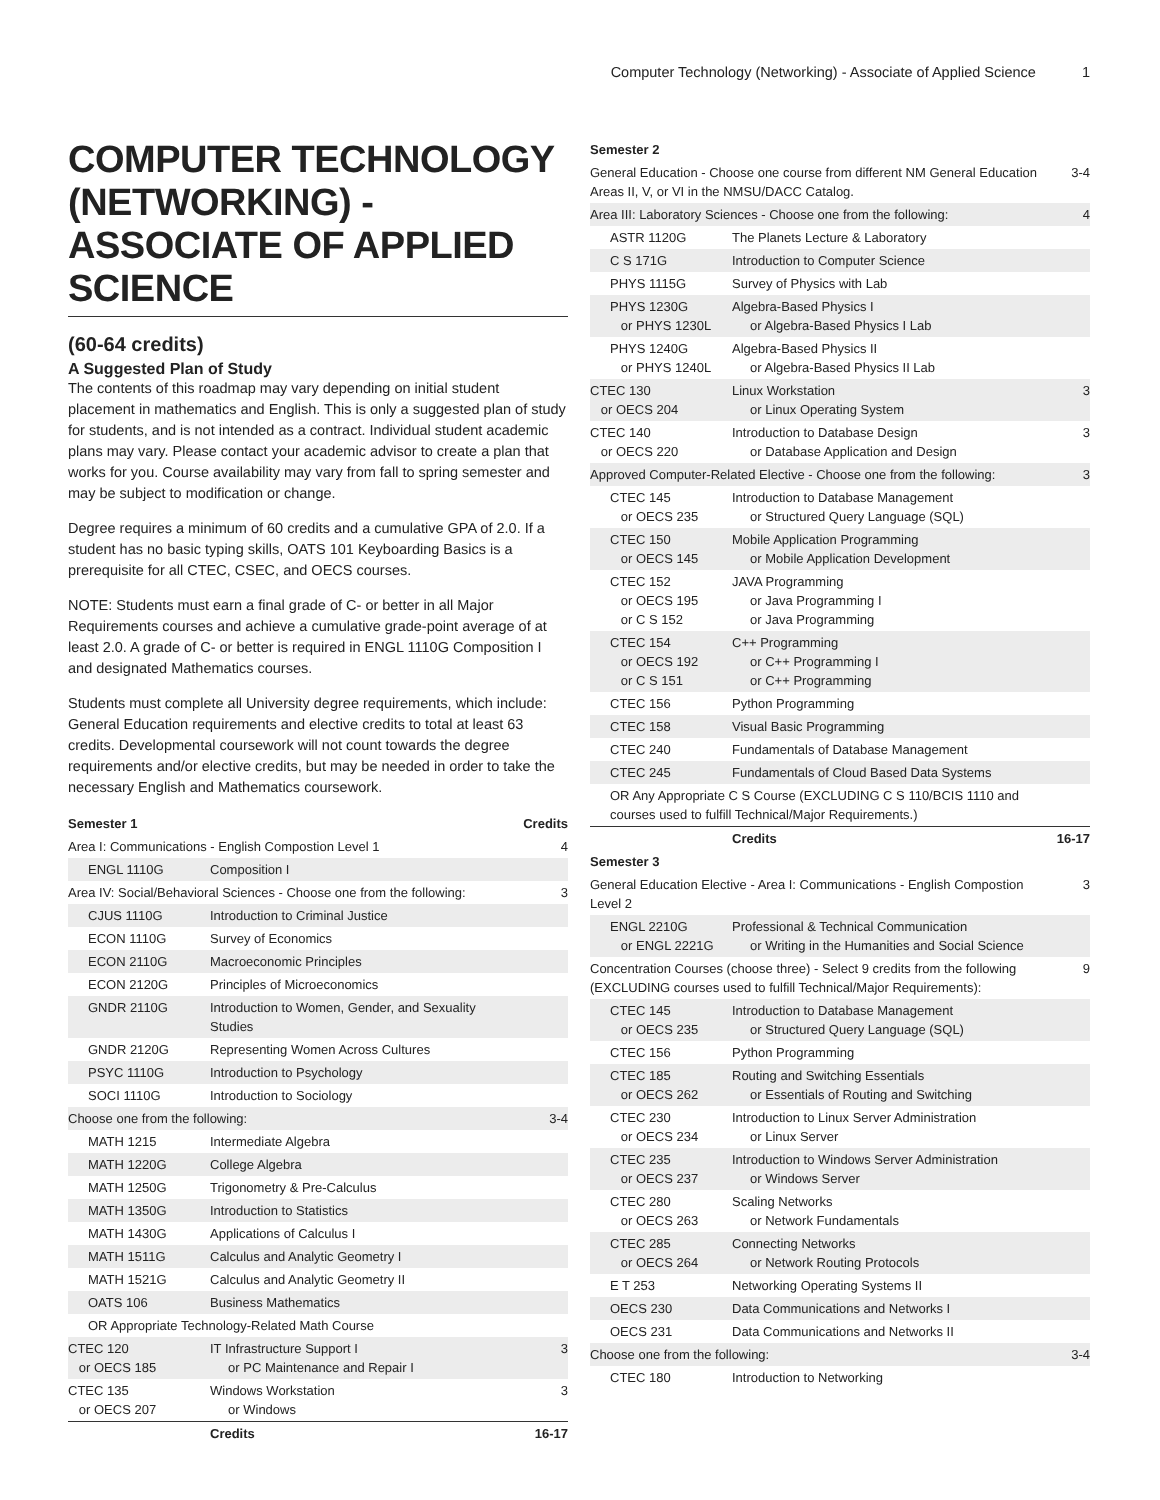Computer Technology (Networking) - Associate of Applied Science 1
COMPUTER TECHNOLOGY (NETWORKING) - ASSOCIATE OF APPLIED SCIENCE
(60-64 credits)
A Suggested Plan of Study
The contents of this roadmap may vary depending on initial student placement in mathematics and English. This is only a suggested plan of study for students, and is not intended as a contract. Individual student academic plans may vary. Please contact your academic advisor to create a plan that works for you. Course availability may vary from fall to spring semester and may be subject to modification or change.
Degree requires a minimum of 60 credits and a cumulative GPA of 2.0. If a student has no basic typing skills, OATS 101 Keyboarding Basics is a prerequisite for all CTEC, CSEC, and OECS courses.
NOTE: Students must earn a final grade of C- or better in all Major Requirements courses and achieve a cumulative grade-point average of at least 2.0. A grade of C- or better is required in ENGL 1110G Composition I and designated Mathematics courses.
Students must complete all University degree requirements, which include: General Education requirements and elective credits to total at least 63 credits. Developmental coursework will not count towards the degree requirements and/or elective credits, but may be needed in order to take the necessary English and Mathematics coursework.
| Semester 1 | | Credits |
| --- | --- | --- |
| Area I: Communications - English Compostion Level 1 | | 4 |
| ENGL 1110G | Composition I | |
| Area IV: Social/Behavioral Sciences - Choose one from the following: | | 3 |
| CJUS 1110G | Introduction to Criminal Justice | |
| ECON 1110G | Survey of Economics | |
| ECON 2110G | Macroeconomic Principles | |
| ECON 2120G | Principles of Microeconomics | |
| GNDR 2110G | Introduction to Women, Gender, and Sexuality Studies | |
| GNDR 2120G | Representing Women Across Cultures | |
| PSYC 1110G | Introduction to Psychology | |
| SOCI 1110G | Introduction to Sociology | |
| Choose one from the following: | | 3-4 |
| MATH 1215 | Intermediate Algebra | |
| MATH 1220G | College Algebra | |
| MATH 1250G | Trigonometry & Pre-Calculus | |
| MATH 1350G | Introduction to Statistics | |
| MATH 1430G | Applications of Calculus I | |
| MATH 1511G | Calculus and Analytic Geometry I | |
| MATH 1521G | Calculus and Analytic Geometry II | |
| OATS 106 | Business Mathematics | |
| OR Appropriate Technology-Related Math Course | | |
| CTEC 120 or OECS 185 | IT Infrastructure Support I or PC Maintenance and Repair I | 3 |
| CTEC 135 or OECS 207 | Windows Workstation or Windows | 3 |
| | Credits | 16-17 |
| Semester 2 | | |
| --- | --- | --- |
| General Education - Choose one course from different NM General Education Areas II, V, or VI in the NMSU/DACC Catalog. | | 3-4 |
| Area III: Laboratory Sciences - Choose one from the following: | | 4 |
| ASTR 1120G | The Planets Lecture & Laboratory | |
| C S 171G | Introduction to Computer Science | |
| PHYS 1115G | Survey of Physics with Lab | |
| PHYS 1230G or PHYS 1230L | Algebra-Based Physics I or Algebra-Based Physics I Lab | |
| PHYS 1240G or PHYS 1240L | Algebra-Based Physics II or Algebra-Based Physics II Lab | |
| CTEC 130 or OECS 204 | Linux Workstation or Linux Operating System | 3 |
| CTEC 140 or OECS 220 | Introduction to Database Design or Database Application and Design | 3 |
| Approved Computer-Related Elective - Choose one from the following: | | 3 |
| CTEC 145 or OECS 235 | Introduction to Database Management or Structured Query Language (SQL) | |
| CTEC 150 or OECS 145 | Mobile Application Programming or Mobile Application Development | |
| CTEC 152 or OECS 195 or C S 152 | JAVA Programming or Java Programming I or Java Programming | |
| CTEC 154 or OECS 192 or C S 151 | C++ Programming or C++ Programming I or C++ Programming | |
| CTEC 156 | Python Programming | |
| CTEC 158 | Visual Basic Programming | |
| CTEC 240 | Fundamentals of Database Management | |
| CTEC 245 | Fundamentals of Cloud Based Data Systems | |
| OR Any Appropriate C S Course (EXCLUDING C S 110/BCIS 1110 and courses used to fulfill Technical/Major Requirements.) | | |
| | Credits | 16-17 |
| Semester 3 | | |
| General Education Elective - Area I: Communications - English Compostion Level 2 | | 3 |
| ENGL 2210G or ENGL 2221G | Professional & Technical Communication or Writing in the Humanities and Social Science | |
| Concentration Courses (choose three) - Select 9 credits from the following (EXCLUDING courses used to fulfill Technical/Major Requirements): | | 9 |
| CTEC 145 or OECS 235 | Introduction to Database Management or Structured Query Language (SQL) | |
| CTEC 156 | Python Programming | |
| CTEC 185 or OECS 262 | Routing and Switching Essentials or Essentials of Routing and Switching | |
| CTEC 230 or OECS 234 | Introduction to Linux Server Administration or Linux Server | |
| CTEC 235 or OECS 237 | Introduction to Windows Server Administration or Windows Server | |
| CTEC 280 or OECS 263 | Scaling Networks or Network Fundamentals | |
| CTEC 285 or OECS 264 | Connecting Networks or Network Routing Protocols | |
| E T 253 | Networking Operating Systems II | |
| OECS 230 | Data Communications and Networks I | |
| OECS 231 | Data Communications and Networks II | |
| Choose one from the following: | | 3-4 |
| CTEC 180 | Introduction to Networking | |